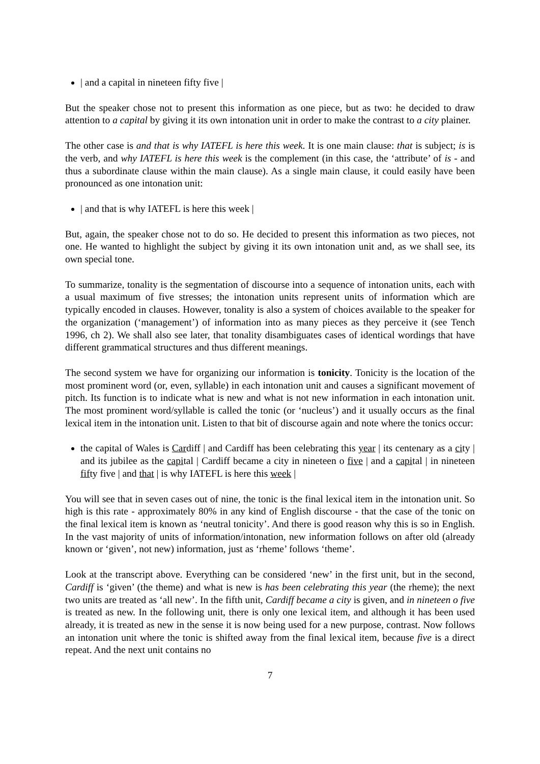| and a capital in nineteen fifty five |
But the speaker chose not to present this information as one piece, but as two: he decided to draw attention to a capital by giving it its own intonation unit in order to make the contrast to a city plainer.
The other case is and that is why IATEFL is here this week. It is one main clause: that is subject; is is the verb, and why IATEFL is here this week is the complement (in this case, the ‘attribute’ of is - and thus a subordinate clause within the main clause). As a single main clause, it could easily have been pronounced as one intonation unit:
| and that is why IATEFL is here this week |
But, again, the speaker chose not to do so. He decided to present this information as two pieces, not one. He wanted to highlight the subject by giving it its own intonation unit and, as we shall see, its own special tone.
To summarize, tonality is the segmentation of discourse into a sequence of intonation units, each with a usual maximum of five stresses; the intonation units represent units of information which are typically encoded in clauses. However, tonality is also a system of choices available to the speaker for the organization (‘management’) of information into as many pieces as they perceive it (see Tench 1996, ch 2). We shall also see later, that tonality disambiguates cases of identical wordings that have different grammatical structures and thus different meanings.
The second system we have for organizing our information is tonicity. Tonicity is the location of the most prominent word (or, even, syllable) in each intonation unit and causes a significant movement of pitch. Its function is to indicate what is new and what is not new information in each intonation unit. The most prominent word/syllable is called the tonic (or ‘nucleus’) and it usually occurs as the final lexical item in the intonation unit. Listen to that bit of discourse again and note where the tonics occur:
the capital of Wales is Cardiff | and Cardiff has been celebrating this year | its centenary as a city | and its jubilee as the capital | Cardiff became a city in nineteen o five | and a capital | in nineteen fifty five | and that | is why IATEFL is here this week |
You will see that in seven cases out of nine, the tonic is the final lexical item in the intonation unit. So high is this rate - approximately 80% in any kind of English discourse - that the case of the tonic on the final lexical item is known as ‘neutral tonicity’. And there is good reason why this is so in English. In the vast majority of units of information/intonation, new information follows on after old (already known or ‘given’, not new) information, just as ‘rheme’ follows ‘theme’.
Look at the transcript above. Everything can be considered ‘new’ in the first unit, but in the second, Cardiff is ‘given’ (the theme) and what is new is has been celebrating this year (the rheme); the next two units are treated as ‘all new’. In the fifth unit, Cardiff became a city is given, and in nineteen o five is treated as new. In the following unit, there is only one lexical item, and although it has been used already, it is treated as new in the sense it is now being used for a new purpose, contrast. Now follows an intonation unit where the tonic is shifted away from the final lexical item, because five is a direct repeat. And the next unit contains no
7